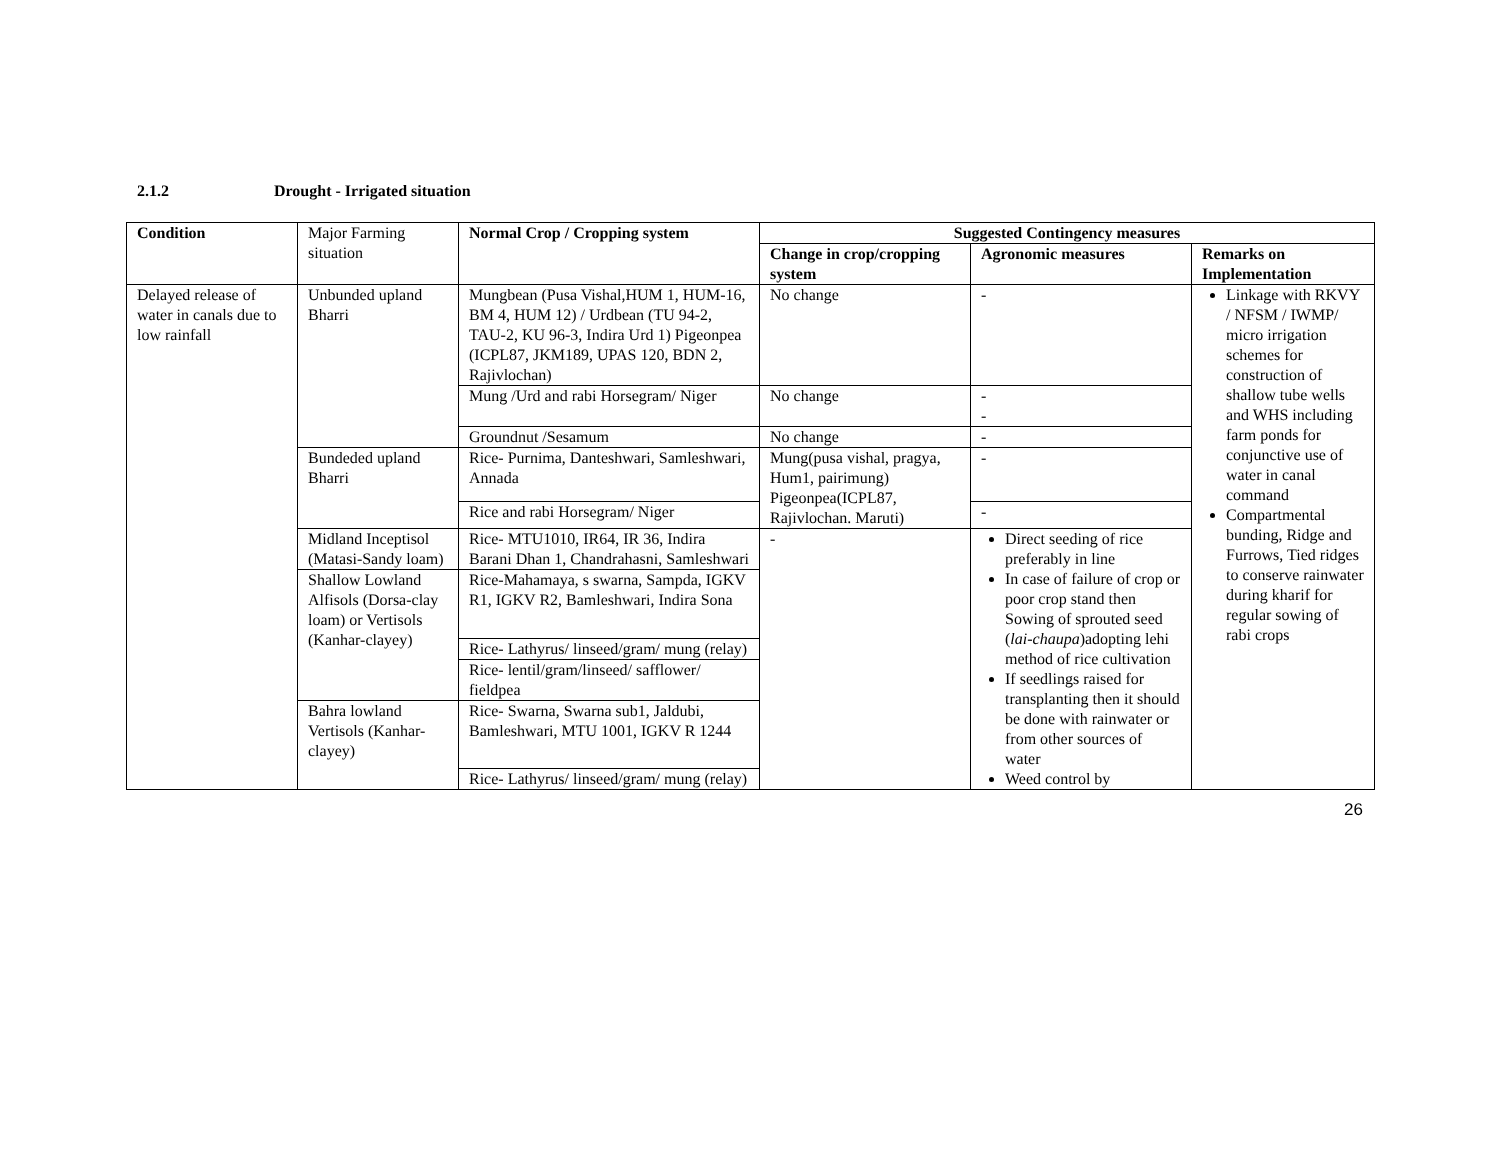2.1.2 Drought - Irrigated situation
| Condition | Major Farming situation | Normal Crop / Cropping system | Suggested Contingency measures | | |
| | | | Change in crop/cropping system | Agronomic measures | Remarks on Implementation |
| Delayed release of water in canals due to low rainfall | Unbunded upland Bharri | Mungbean (Pusa Vishal,HUM 1, HUM-16, BM 4, HUM 12) / Urdbean (TU 94-2, TAU-2, KU 96-3, Indira Urd 1) Pigeonpea (ICPL87, JKM189, UPAS 120, BDN 2, Rajivlochan) | No change | - | Linkage with RKVY / NFSM / IWMP/ micro irrigation schemes for construction of shallow tube wells and WHS including farm ponds for conjunctive use of water in canal command Compartmental bunding, Ridge and Furrows, Tied ridges to conserve rainwater during kharif for regular sowing of rabi crops |
| | | Mung /Urd and rabi Horsegram/ Niger | No change | - - | |
| | | Groundnut /Sesamum | No change | - | |
| | Bundeded upland Bharri | Rice- Purnima, Danteshwari, Samleshwari, Annada | Mung(pusa vishal, pragya, Hum1, pairimung) Pigeonpea(ICPL87, Rajivlochan. Maruti) | - | |
| | | Rice and rabi Horsegram/ Niger | | - | |
| | Midland Inceptisol (Matasi-Sandy loam) | Rice- MTU1010, IR64, IR 36, Indira Barani Dhan 1, Chandrahasni, Samleshwari | - | Direct seeding of rice preferably in line In case of failure of crop or poor crop stand then Sowing of sprouted seed ( lai-chaupa )adopting lehi method of rice cultivation If seedlings raised for transplanting then it should be done with rainwater or from other sources of water Weed control by | |
| | Shallow Lowland Alfisols (Dorsa-clay loam) or Vertisols (Kanhar-clayey) | Rice-Mahamaya, s swarna, Sampda, IGKV R1, IGKV R2, Bamleshwari, Indira Sona | | | |
| | | Rice- Lathyrus/ linseed/gram/ mung (relay) | | | |
| | | Rice- lentil/gram/linseed/ safflower/ fieldpea | | | |
| | Bahra lowland Vertisols (Kanhar-clayey) | Rice- Swarna, Swarna sub1, Jaldubi, Bamleshwari, MTU 1001, IGKV R 1244 | | | |
| | | Rice- Lathyrus/ linseed/gram/ mung (relay) | | | |
26